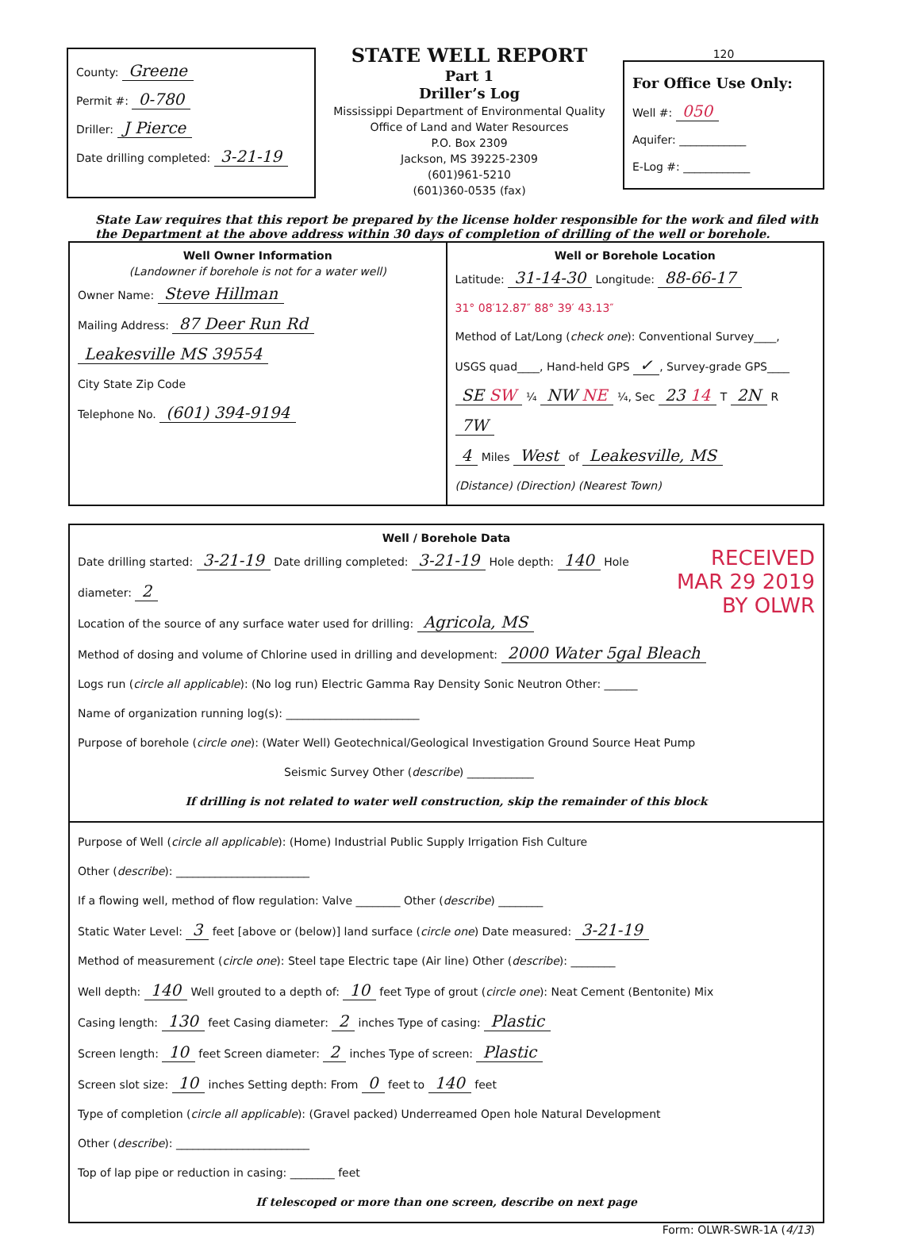County: Greene
Permit #: 0-780
Driller: J Pierce
Date drilling completed: 3-21-19
STATE WELL REPORT
Part 1
Driller’s Log
Mississippi Department of Environmental Quality
Office of Land and Water Resources
P.O. Box 2309
Jackson, MS 39225-2309
(601)961-5210
(601)360-0535 (fax)
120
For Office Use Only:
Well #: 050
Aquifer: ____________
E-Log #: ____________
State Law requires that this report be prepared by the license holder responsible for the work and filed with the Department at the above address within 30 days of completion of drilling of the well or borehole.
Well Owner Information
(Landowner if borehole is not for a water well)
Owner Name: Steve Hillman
Mailing Address: 87 Deer Run Rd
Leakesville MS 39554
City State Zip Code
Telephone No. (601) 394-9194
Well or Borehole Location
Latitude: 31-14-30 Longitude: 88-66-17
31° 08′12.87″ 88° 39′ 43.13″
Method of Lat/Long (check one): Conventional Survey____,
USGS quad____, Hand-held GPS ✓, Survey-grade GPS____
SE SW ¼ NW NE ¼, Sec 23 14 T 2N R 7W
4 Miles West of Leakesville, MS
(Distance) (Direction) (Nearest Town)
Well / Borehole Data
RECEIVED
MAR 29 2019
BY OLWR
Date drilling started: 3-21-19 Date drilling completed: 3-21-19 Hole depth: 140 Hole diameter: 2
Location of the source of any surface water used for drilling: Agricola, MS
Method of dosing and volume of Chlorine used in drilling and development: 2000 Water 5gal Bleach
Logs run (circle all applicable): (No log run) Electric Gamma Ray Density Sonic Neutron Other: ______
Name of organization running log(s): ________________________
Purpose of borehole (circle one): (Water Well) Geotechnical/Geological Investigation Ground Source Heat Pump
Seismic Survey Other (describe) ____________
If drilling is not related to water well construction, skip the remainder of this block
Purpose of Well (circle all applicable): (Home) Industrial Public Supply Irrigation Fish Culture
Other (describe): ________________________
If a flowing well, method of flow regulation: Valve ________ Other (describe) ________
Static Water Level: 3 feet [above or (below)] land surface (circle one) Date measured: 3-21-19
Method of measurement (circle one): Steel tape Electric tape (Air line) Other (describe): ________
Well depth: 140 Well grouted to a depth of: 10 feet Type of grout (circle one): Neat Cement (Bentonite) Mix
Casing length: 130 feet Casing diameter: 2 inches Type of casing: Plastic
Screen length: 10 feet Screen diameter: 2 inches Type of screen: Plastic
Screen slot size: 10 inches Setting depth: From 0 feet to 140 feet
Type of completion (circle all applicable): (Gravel packed) Underreamed Open hole Natural Development
Other (describe): ________________________
Top of lap pipe or reduction in casing: ________ feet
If telescoped or more than one screen, describe on next page
Form: OLWR-SWR-1A (4/13)